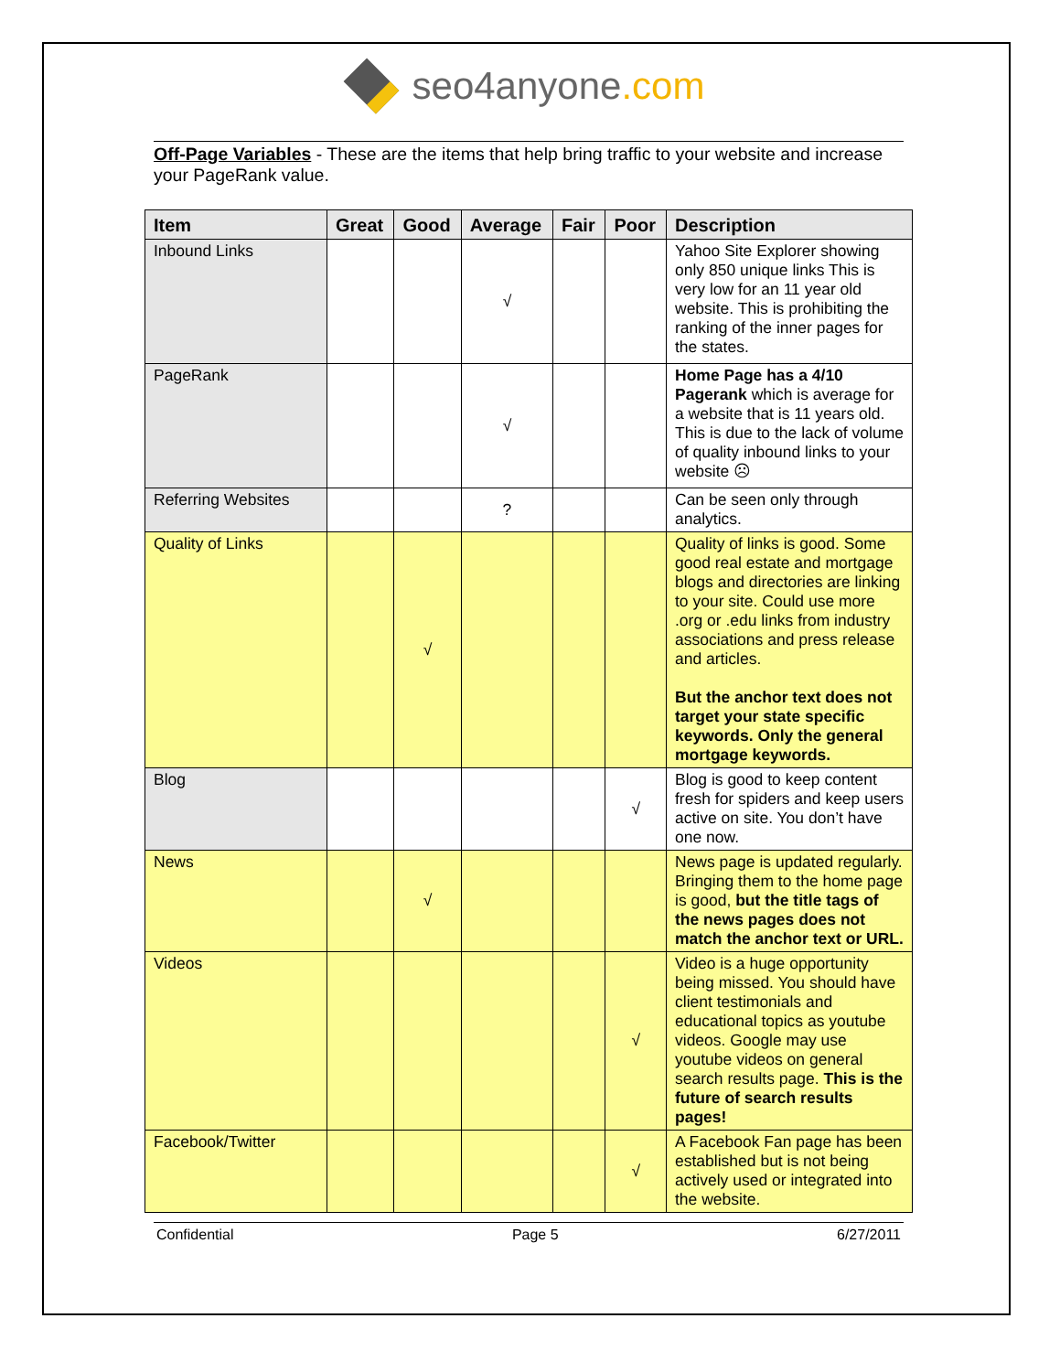seo4anyone.com
Off-Page Variables - These are the items that help bring traffic to your website and increase your PageRank value.
| Item | Great | Good | Average | Fair | Poor | Description |
| --- | --- | --- | --- | --- | --- | --- |
| Inbound Links | | | √ | | | Yahoo Site Explorer showing only 850 unique links This is very low for an 11 year old website. This is prohibiting the ranking of the inner pages for the states. |
| PageRank | | | √ | | | Home Page has a 4/10 Pagerank which is average for a website that is 11 years old. This is due to the lack of volume of quality inbound links to your website ☹ |
| Referring Websites | | | ? | | | Can be seen only through analytics. |
| Quality of Links | | √ | | | | Quality of links is good. Some good real estate and mortgage blogs and directories are linking to your site. Could use more .org or .edu links from industry associations and press release and articles. But the anchor text does not target your state specific keywords. Only the general mortgage keywords. |
| Blog | | | | | √ | Blog is good to keep content fresh for spiders and keep users active on site. You don’t have one now. |
| News | | √ | | | | News page is updated regularly. Bringing them to the home page is good, but the title tags of the news pages does not match the anchor text or URL. |
| Videos | | | | | √ | Video is a huge opportunity being missed. You should have client testimonials and educational topics as youtube videos. Google may use youtube videos on general search results page. This is the future of search results pages! |
| Facebook/Twitter | | | | | √ | A Facebook Fan page has been established but is not being actively used or integrated into the website. |
Confidential Page 5 6/27/2011